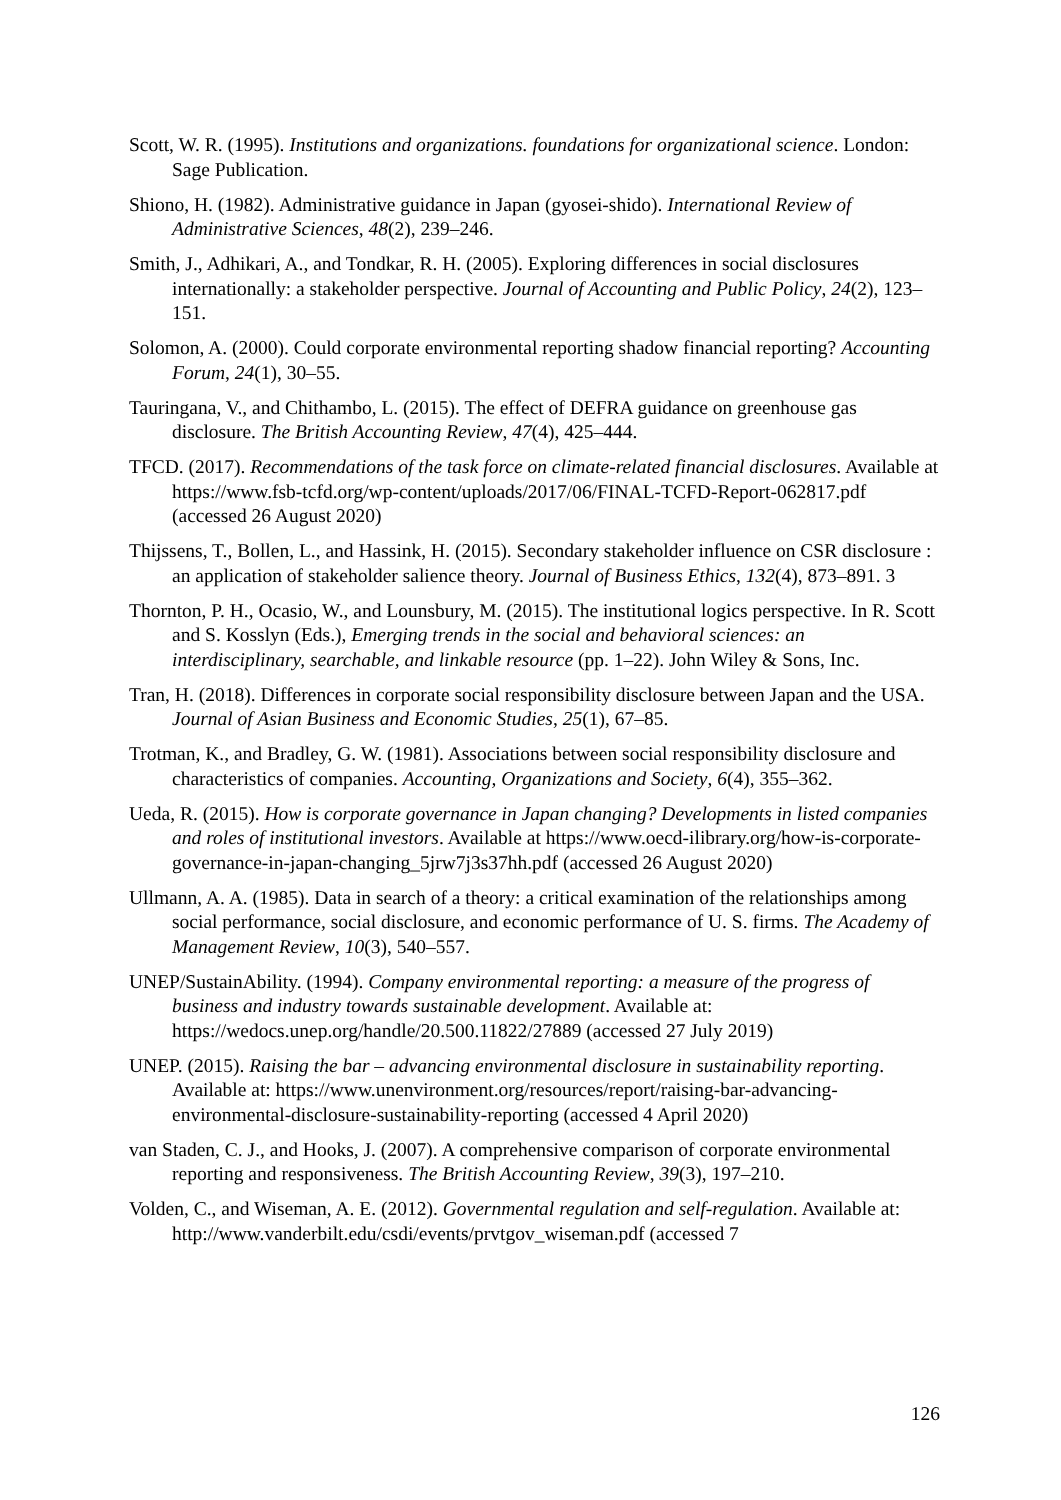Scott, W. R. (1995). Institutions and organizations. foundations for organizational science. London: Sage Publication.
Shiono, H. (1982). Administrative guidance in Japan (gyosei-shido). International Review of Administrative Sciences, 48(2), 239–246.
Smith, J., Adhikari, A., and Tondkar, R. H. (2005). Exploring differences in social disclosures internationally: a stakeholder perspective. Journal of Accounting and Public Policy, 24(2), 123–151.
Solomon, A. (2000). Could corporate environmental reporting shadow financial reporting? Accounting Forum, 24(1), 30–55.
Tauringana, V., and Chithambo, L. (2015). The effect of DEFRA guidance on greenhouse gas disclosure. The British Accounting Review, 47(4), 425–444.
TFCD. (2017). Recommendations of the task force on climate-related financial disclosures. Available at https://www.fsb-tcfd.org/wp-content/uploads/2017/06/FINAL-TCFD-Report-062817.pdf (accessed 26 August 2020)
Thijssens, T., Bollen, L., and Hassink, H. (2015). Secondary stakeholder influence on CSR disclosure : an application of stakeholder salience theory. Journal of Business Ethics, 132(4), 873–891. 3
Thornton, P. H., Ocasio, W., and Lounsbury, M. (2015). The institutional logics perspective. In R. Scott and S. Kosslyn (Eds.), Emerging trends in the social and behavioral sciences: an interdisciplinary, searchable, and linkable resource (pp. 1–22). John Wiley & Sons, Inc.
Tran, H. (2018). Differences in corporate social responsibility disclosure between Japan and the USA. Journal of Asian Business and Economic Studies, 25(1), 67–85.
Trotman, K., and Bradley, G. W. (1981). Associations between social responsibility disclosure and characteristics of companies. Accounting, Organizations and Society, 6(4), 355–362.
Ueda, R. (2015). How is corporate governance in Japan changing? Developments in listed companies and roles of institutional investors. Available at https://www.oecd-ilibrary.org/how-is-corporate-governance-in-japan-changing_5jrw7j3s37hh.pdf (accessed 26 August 2020)
Ullmann, A. A. (1985). Data in search of a theory: a critical examination of the relationships among social performance, social disclosure, and economic performance of U. S. firms. The Academy of Management Review, 10(3), 540–557.
UNEP/SustainAbility. (1994). Company environmental reporting: a measure of the progress of business and industry towards sustainable development. Available at: https://wedocs.unep.org/handle/20.500.11822/27889 (accessed 27 July 2019)
UNEP. (2015). Raising the bar – advancing environmental disclosure in sustainability reporting. Available at: https://www.unenvironment.org/resources/report/raising-bar-advancing-environmental-disclosure-sustainability-reporting (accessed 4 April 2020)
van Staden, C. J., and Hooks, J. (2007). A comprehensive comparison of corporate environmental reporting and responsiveness. The British Accounting Review, 39(3), 197–210.
Volden, C., and Wiseman, A. E. (2012). Governmental regulation and self-regulation. Available at: http://www.vanderbilt.edu/csdi/events/prvtgov_wiseman.pdf (accessed 7
126